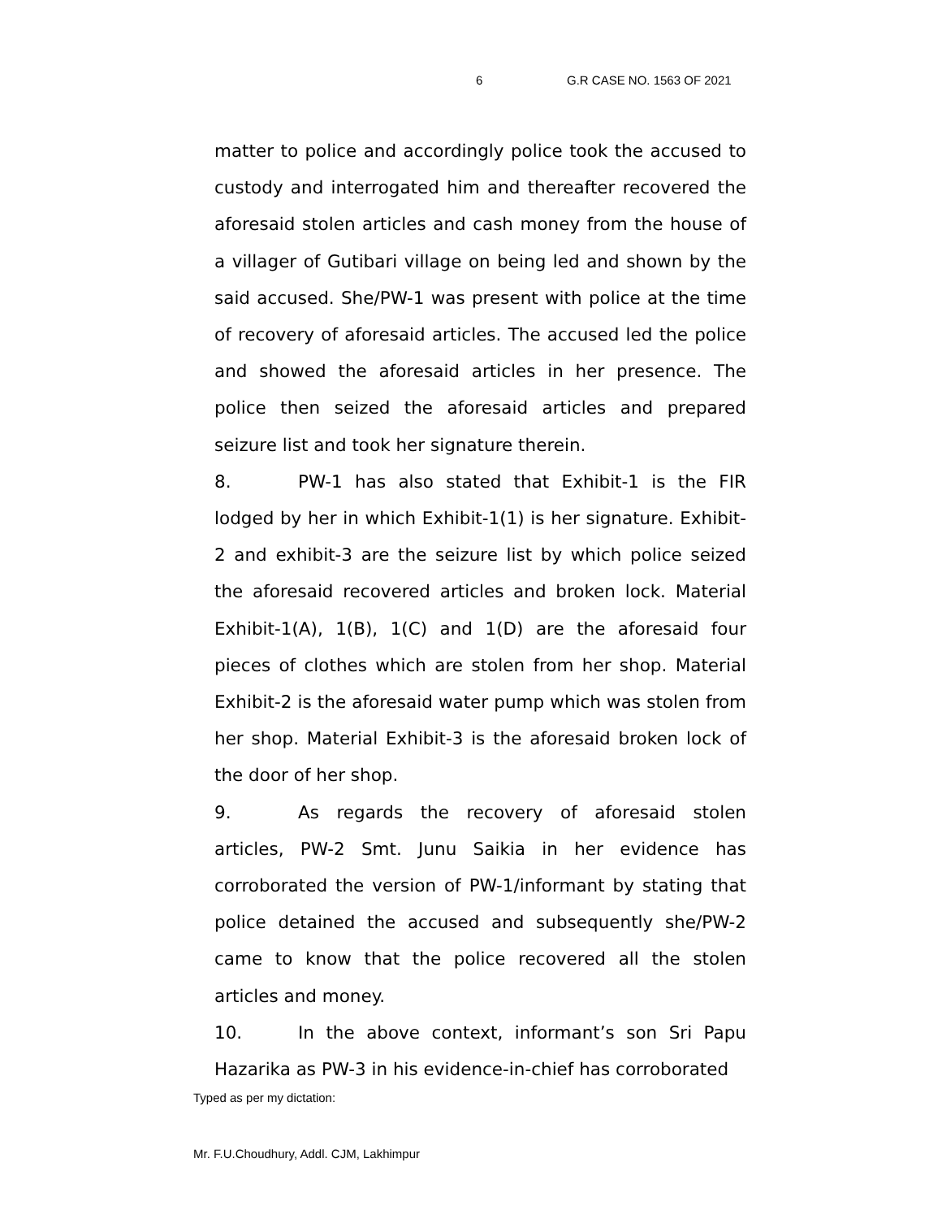6 G.R CASE NO. 1563 OF 2021
matter to police and accordingly police took the accused to custody and interrogated him and thereafter recovered the aforesaid stolen articles and cash money from the house of a villager of Gutibari village on being led and shown by the said accused. She/PW-1 was present with police at the time of recovery of aforesaid articles. The accused led the police and showed the aforesaid articles in her presence. The police then seized the aforesaid articles and prepared seizure list and took her signature therein.
8. PW-1 has also stated that Exhibit-1 is the FIR lodged by her in which Exhibit-1(1) is her signature. Exhibit-2 and exhibit-3 are the seizure list by which police seized the aforesaid recovered articles and broken lock. Material Exhibit-1(A), 1(B), 1(C) and 1(D) are the aforesaid four pieces of clothes which are stolen from her shop. Material Exhibit-2 is the aforesaid water pump which was stolen from her shop. Material Exhibit-3 is the aforesaid broken lock of the door of her shop.
9. As regards the recovery of aforesaid stolen articles, PW-2 Smt. Junu Saikia in her evidence has corroborated the version of PW-1/informant by stating that police detained the accused and subsequently she/PW-2 came to know that the police recovered all the stolen articles and money.
10. In the above context, informant’s son Sri Papu Hazarika as PW-3 in his evidence-in-chief has corroborated
Typed as per my dictation:
Mr. F.U.Choudhury, Addl. CJM, Lakhimpur